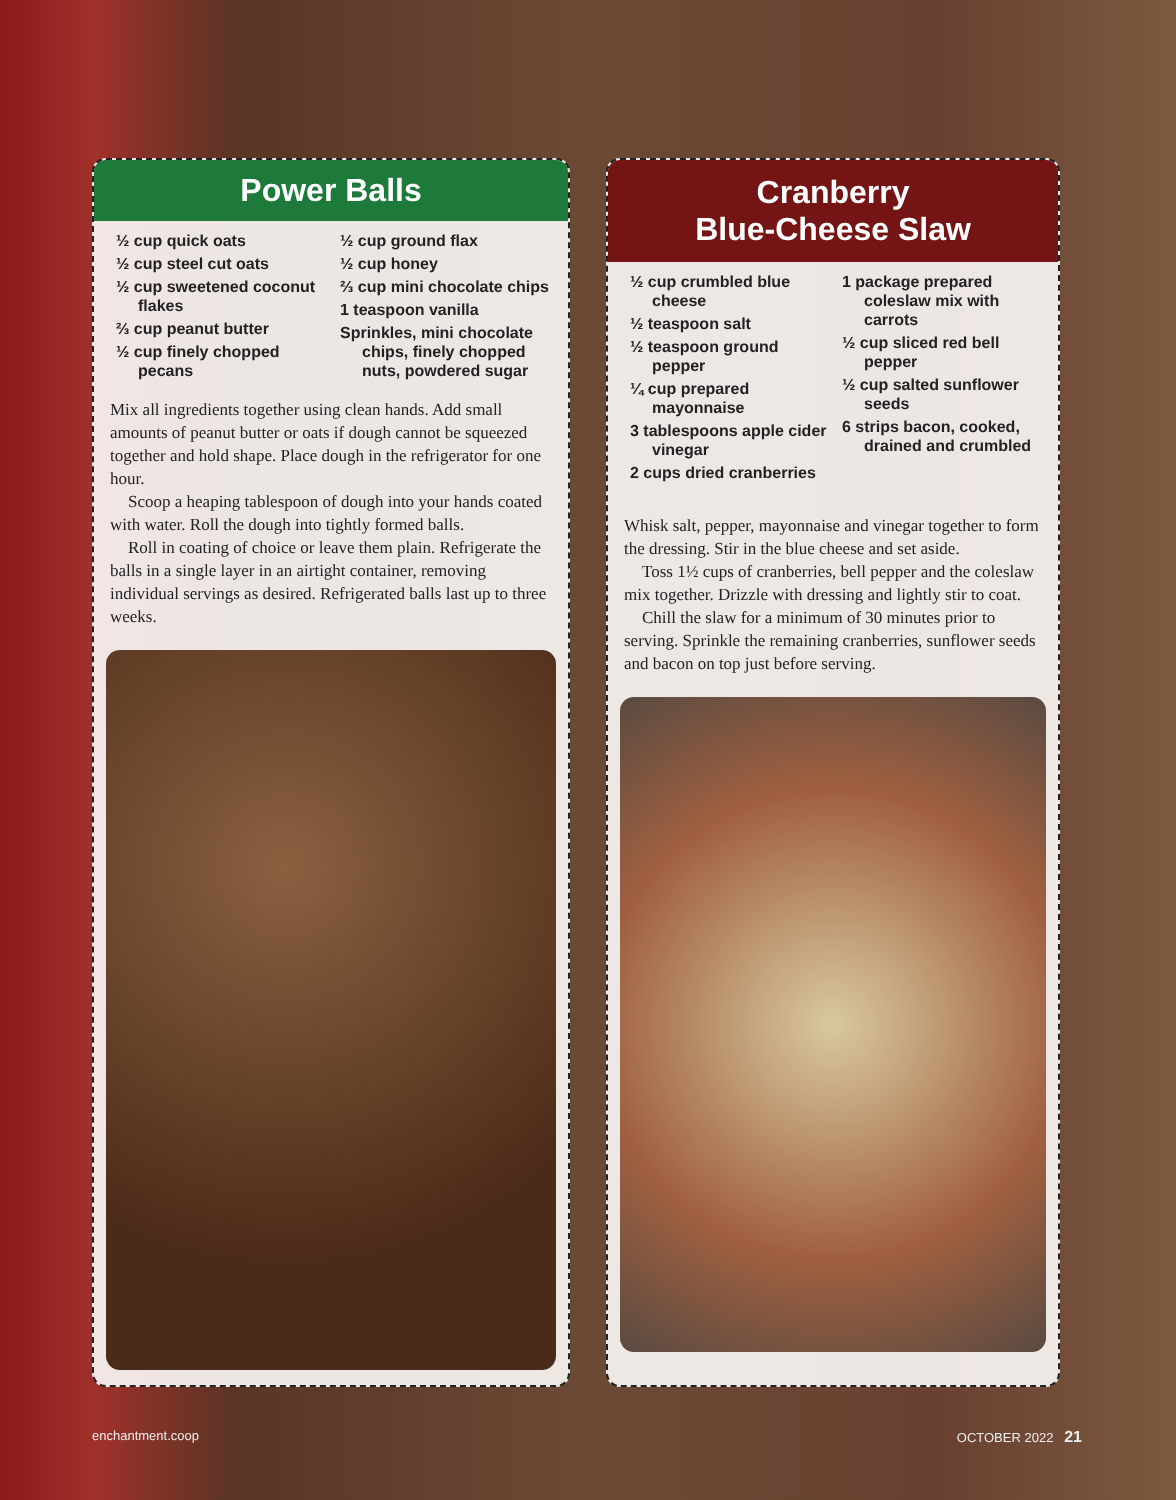Power Balls
½ cup quick oats
½ cup steel cut oats
½ cup sweetened coconut flakes
⅔ cup peanut butter
½ cup finely chopped pecans
½ cup ground flax
½ cup honey
⅔ cup mini chocolate chips
1 teaspoon vanilla
Sprinkles, mini chocolate chips, finely chopped nuts, powdered sugar
Mix all ingredients together using clean hands. Add small amounts of peanut butter or oats if dough cannot be squeezed together and hold shape. Place dough in the refrigerator for one hour.
Scoop a heaping tablespoon of dough into your hands coated with water. Roll the dough into tightly formed balls.
Roll in coating of choice or leave them plain. Refrigerate the balls in a single layer in an airtight container, removing individual servings as desired. Refrigerated balls last up to three weeks.
Cranberry
Blue-Cheese Slaw
½ cup crumbled blue cheese
½ teaspoon salt
½ teaspoon ground pepper
¼ cup prepared mayonnaise
3 tablespoons apple cider vinegar
2 cups dried cranberries
1 package prepared coleslaw mix with carrots
½ cup sliced red bell pepper
½ cup salted sunflower seeds
6 strips bacon, cooked, drained and crumbled
Whisk salt, pepper, mayonnaise and vinegar together to form the dressing. Stir in the blue cheese and set aside.
Toss 1½ cups of cranberries, bell pepper and the coleslaw mix together. Drizzle with dressing and lightly stir to coat.
Chill the slaw for a minimum of 30 minutes prior to serving. Sprinkle the remaining cranberries, sunflower seeds and bacon on top just before serving.
enchantment.coop OCTOBER 2022 21